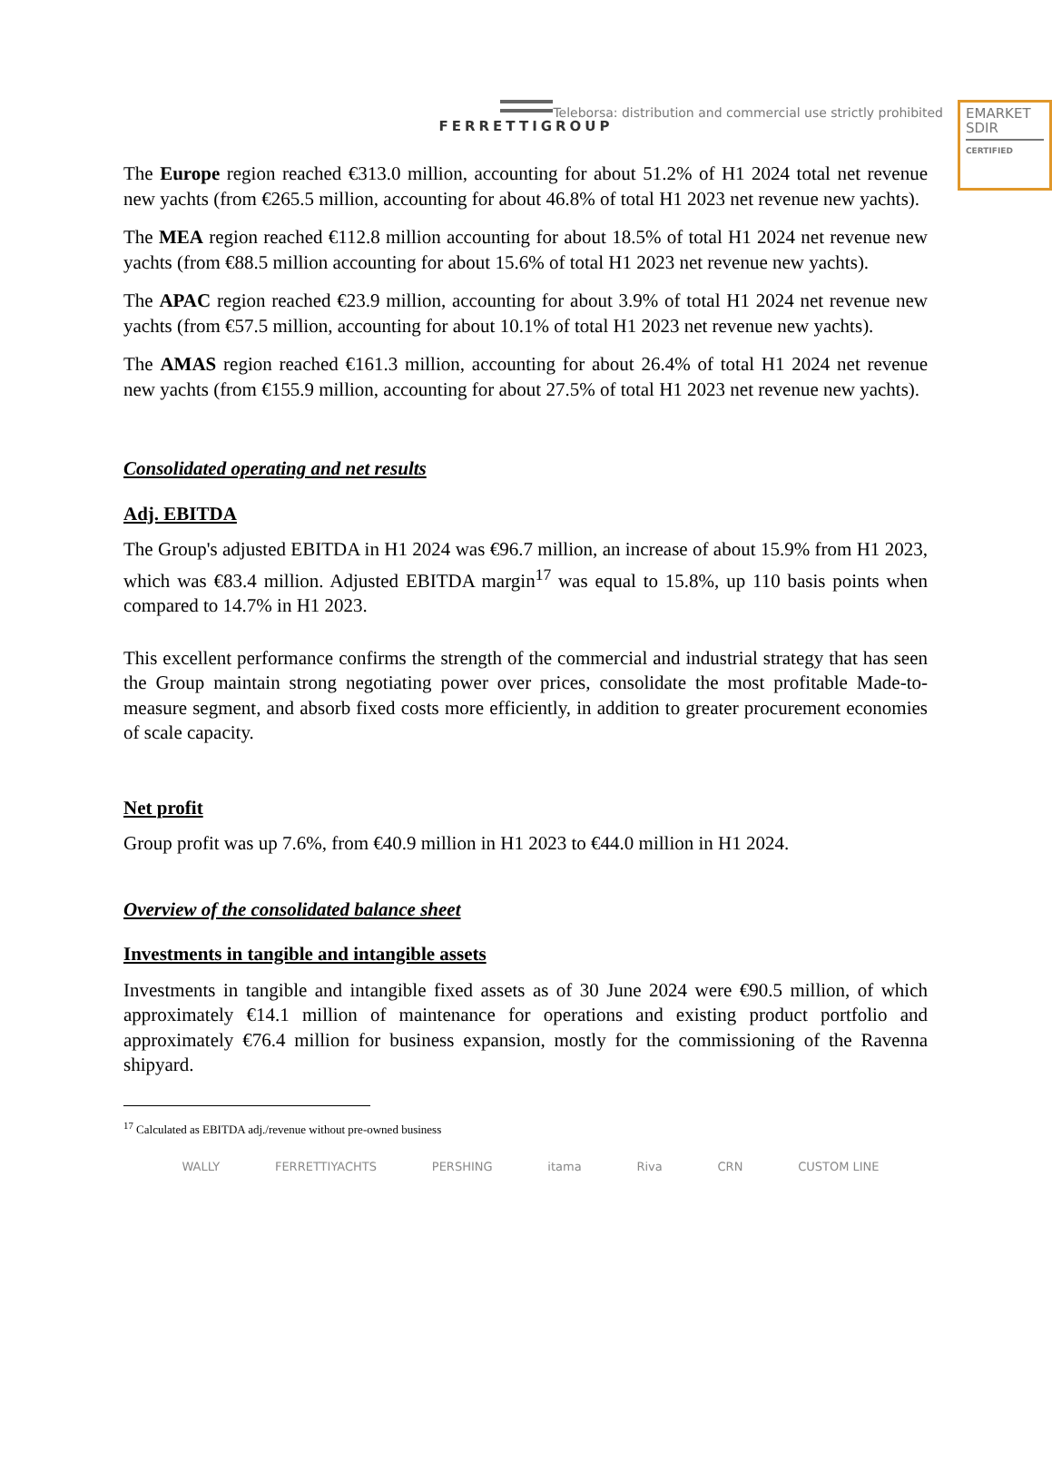Teleborsa: distribution and commercial use strictly prohibited
EMARKET
SDIR
CERTIFIED
FERRETTIGROUP
The Europe region reached €313.0 million, accounting for about 51.2% of H1 2024 total net revenue new yachts (from €265.5 million, accounting for about 46.8% of total H1 2023 net revenue new yachts).
The MEA region reached €112.8 million accounting for about 18.5% of total H1 2024 net revenue new yachts (from €88.5 million accounting for about 15.6% of total H1 2023 net revenue new yachts).
The APAC region reached €23.9 million, accounting for about 3.9% of total H1 2024 net revenue new yachts (from €57.5 million, accounting for about 10.1% of total H1 2023 net revenue new yachts).
The AMAS region reached €161.3 million, accounting for about 26.4% of total H1 2024 net revenue new yachts (from €155.9 million, accounting for about 27.5% of total H1 2023 net revenue new yachts).
Consolidated operating and net results
Adj. EBITDA
The Group's adjusted EBITDA in H1 2024 was €96.7 million, an increase of about 15.9% from H1 2023, which was €83.4 million. Adjusted EBITDA margin<sup>17</sup> was equal to 15.8%, up 110 basis points when compared to 14.7% in H1 2023.
This excellent performance confirms the strength of the commercial and industrial strategy that has seen the Group maintain strong negotiating power over prices, consolidate the most profitable Made-to-measure segment, and absorb fixed costs more efficiently, in addition to greater procurement economies of scale capacity.
Net profit
Group profit was up 7.6%, from €40.9 million in H1 2023 to €44.0 million in H1 2024.
Overview of the consolidated balance sheet
Investments in tangible and intangible assets
Investments in tangible and intangible fixed assets as of 30 June 2024 were €90.5 million, of which approximately €14.1 million of maintenance for operations and existing product portfolio and approximately €76.4 million for business expansion, mostly for the commissioning of the Ravenna shipyard.
<sup>17</sup> Calculated as EBITDA adj./revenue without pre-owned business
WALLY FERRETTIYACHTS PERSHING itama Riva CRN CUSTOM LINE